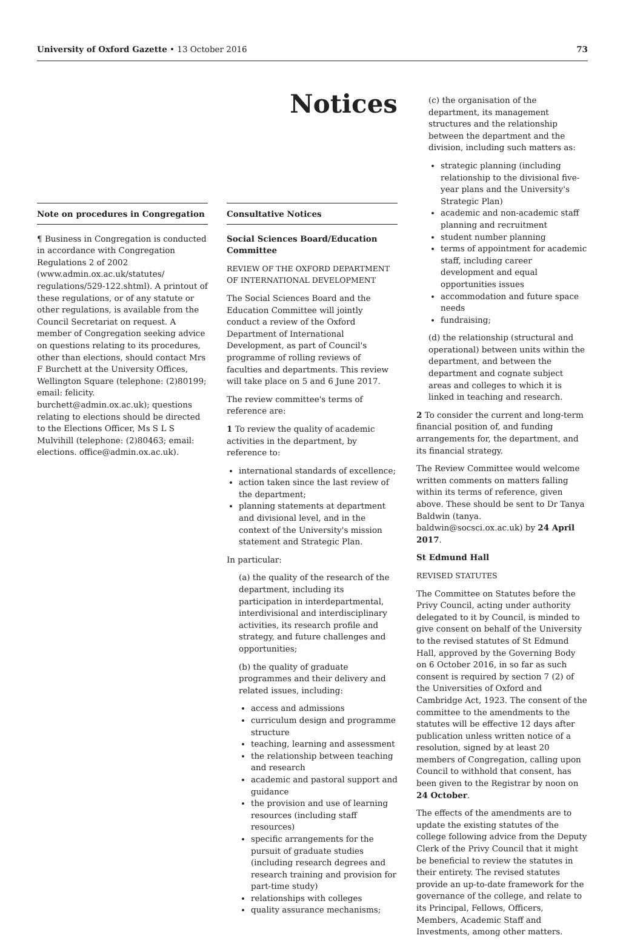University of Oxford Gazette • 13 October 2016
73
Note on procedures in Congregation
¶ Business in Congregation is conducted in accordance with Congregation Regulations 2 of 2002 (www.admin.ox.ac.uk/statutes/ regulations/529-122.shtml). A printout of these regulations, or of any statute or other regulations, is available from the Council Secretariat on request. A member of Congregation seeking advice on questions relating to its procedures, other than elections, should contact Mrs F Burchett at the University Offices, Wellington Square (telephone: (2)80199; email: felicity. burchett@admin.ox.ac.uk); questions relating to elections should be directed to the Elections Officer, Ms S L S Mulvihill (telephone: (2)80463; email: elections. office@admin.ox.ac.uk).
Notices
Consultative Notices
Social Sciences Board/Education Committee
REVIEW OF THE OXFORD DEPARTMENT OF INTERNATIONAL DEVELOPMENT
The Social Sciences Board and the Education Committee will jointly conduct a review of the Oxford Department of International Development, as part of Council's programme of rolling reviews of faculties and departments. This review will take place on 5 and 6 June 2017.
The review committee's terms of reference are:
1 To review the quality of academic activities in the department, by reference to:
international standards of excellence;
action taken since the last review of the department;
planning statements at department and divisional level, and in the context of the University's mission statement and Strategic Plan.
In particular:
(a) the quality of the research of the department, including its participation in interdepartmental, interdivisional and interdisciplinary activities, its research profile and strategy, and future challenges and opportunities;
(b) the quality of graduate programmes and their delivery and related issues, including:
access and admissions
curriculum design and programme structure
teaching, learning and assessment
the relationship between teaching and research
academic and pastoral support and guidance
the provision and use of learning resources (including staff resources)
specific arrangements for the pursuit of graduate studies (including research degrees and research training and provision for part-time study)
relationships with colleges
quality assurance mechanisms;
(c) the organisation of the department, its management structures and the relationship between the department and the division, including such matters as:
strategic planning (including relationship to the divisional five-year plans and the University's Strategic Plan)
academic and non-academic staff planning and recruitment
student number planning
terms of appointment for academic staff, including career development and equal opportunities issues
accommodation and future space needs
fundraising;
(d) the relationship (structural and operational) between units within the department, and between the department and cognate subject areas and colleges to which it is linked in teaching and research.
2 To consider the current and long-term financial position of, and funding arrangements for, the department, and its financial strategy.
The Review Committee would welcome written comments on matters falling within its terms of reference, given above. These should be sent to Dr Tanya Baldwin (tanya. baldwin@socsci.ox.ac.uk) by 24 April 2017.
St Edmund Hall
REVISED STATUTES
The Committee on Statutes before the Privy Council, acting under authority delegated to it by Council, is minded to give consent on behalf of the University to the revised statutes of St Edmund Hall, approved by the Governing Body on 6 October 2016, in so far as such consent is required by section 7 (2) of the Universities of Oxford and Cambridge Act, 1923. The consent of the committee to the amendments to the statutes will be effective 12 days after publication unless written notice of a resolution, signed by at least 20 members of Congregation, calling upon Council to withhold that consent, has been given to the Registrar by noon on 24 October.
The effects of the amendments are to update the existing statutes of the college following advice from the Deputy Clerk of the Privy Council that it might be beneficial to review the statutes in their entirety. The revised statutes provide an up-to-date framework for the governance of the college, and relate to its Principal, Fellows, Officers, Members, Academic Staff and Investments, among other matters.